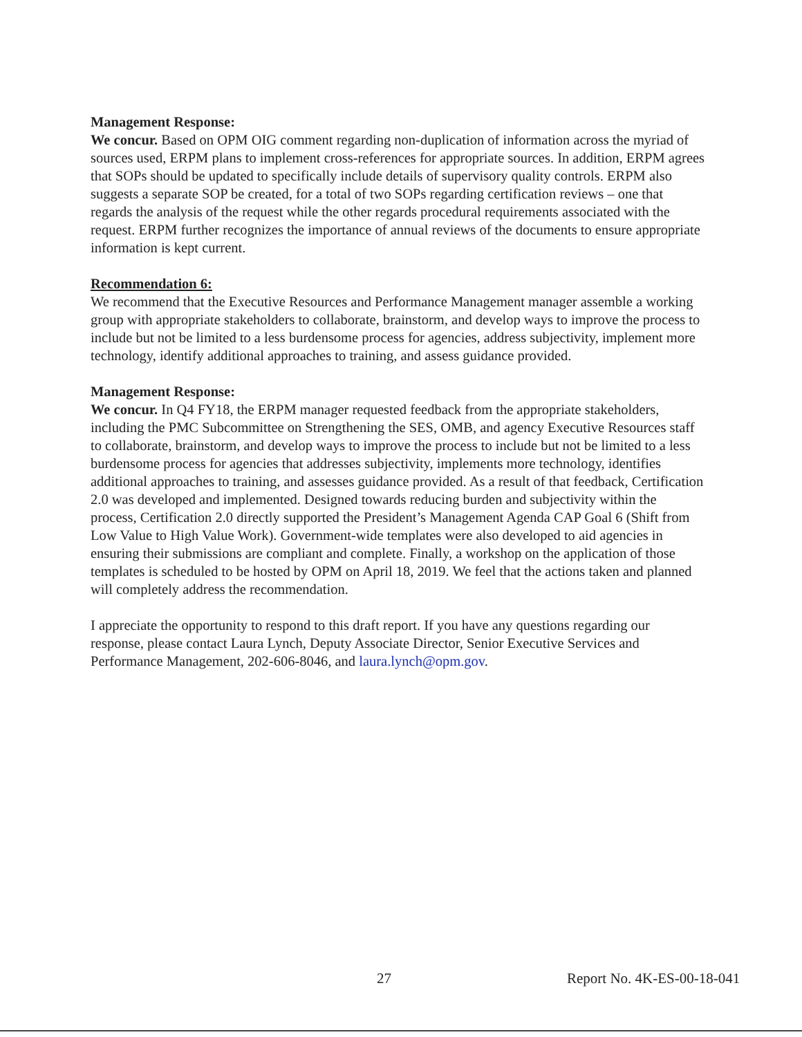Management Response:
We concur. Based on OPM OIG comment regarding non-duplication of information across the myriad of sources used, ERPM plans to implement cross-references for appropriate sources. In addition, ERPM agrees that SOPs should be updated to specifically include details of supervisory quality controls. ERPM also suggests a separate SOP be created, for a total of two SOPs regarding certification reviews – one that regards the analysis of the request while the other regards procedural requirements associated with the request. ERPM further recognizes the importance of annual reviews of the documents to ensure appropriate information is kept current.
Recommendation 6:
We recommend that the Executive Resources and Performance Management manager assemble a working group with appropriate stakeholders to collaborate, brainstorm, and develop ways to improve the process to include but not be limited to a less burdensome process for agencies, address subjectivity, implement more technology, identify additional approaches to training, and assess guidance provided.
Management Response:
We concur. In Q4 FY18, the ERPM manager requested feedback from the appropriate stakeholders, including the PMC Subcommittee on Strengthening the SES, OMB, and agency Executive Resources staff to collaborate, brainstorm, and develop ways to improve the process to include but not be limited to a less burdensome process for agencies that addresses subjectivity, implements more technology, identifies additional approaches to training, and assesses guidance provided. As a result of that feedback, Certification 2.0 was developed and implemented. Designed towards reducing burden and subjectivity within the process, Certification 2.0 directly supported the President’s Management Agenda CAP Goal 6 (Shift from Low Value to High Value Work). Government-wide templates were also developed to aid agencies in ensuring their submissions are compliant and complete. Finally, a workshop on the application of those templates is scheduled to be hosted by OPM on April 18, 2019. We feel that the actions taken and planned will completely address the recommendation.
I appreciate the opportunity to respond to this draft report. If you have any questions regarding our response, please contact Laura Lynch, Deputy Associate Director, Senior Executive Services and Performance Management, 202-606-8046, and laura.lynch@opm.gov.
27 Report No. 4K-ES-00-18-041